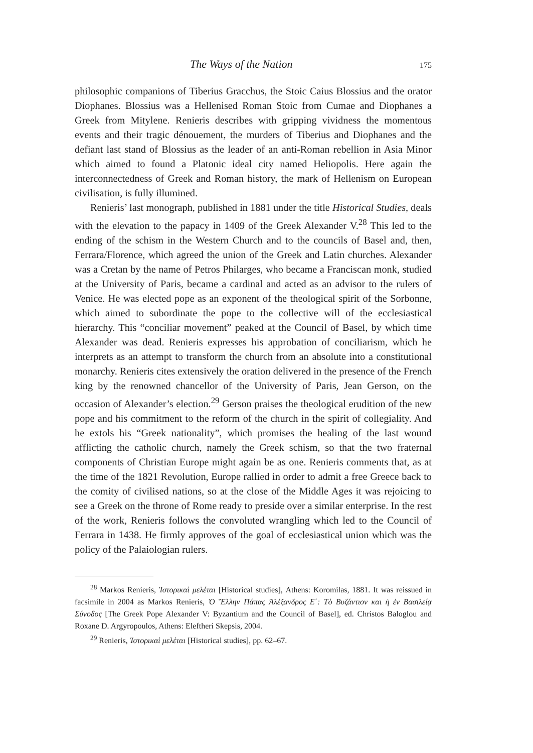The Ways of the Nation 175
philosophic companions of Tiberius Gracchus, the Stoic Caius Blossius and the orator Diophanes. Blossius was a Hellenised Roman Stoic from Cumae and Diophanes a Greek from Mitylene. Renieris describes with gripping vividness the momentous events and their tragic dénouement, the murders of Tiberius and Diophanes and the defiant last stand of Blossius as the leader of an anti-Roman rebellion in Asia Minor which aimed to found a Platonic ideal city named Heliopolis. Here again the interconnectedness of Greek and Roman history, the mark of Hellenism on European civilisation, is fully illumined.
Renieris’ last monograph, published in 1881 under the title Historical Studies, deals with the elevation to the papacy in 1409 of the Greek Alexander V.<sup>28</sup> This led to the ending of the schism in the Western Church and to the councils of Basel and, then, Ferrara/Florence, which agreed the union of the Greek and Latin churches. Alexander was a Cretan by the name of Petros Philarges, who became a Franciscan monk, studied at the University of Paris, became a cardinal and acted as an advisor to the rulers of Venice. He was elected pope as an exponent of the theological spirit of the Sorbonne, which aimed to subordinate the pope to the collective will of the ecclesiastical hierarchy. This “conciliar movement” peaked at the Council of Basel, by which time Alexander was dead. Renieris expresses his approbation of conciliarism, which he interprets as an attempt to transform the church from an absolute into a constitutional monarchy. Renieris cites extensively the oration delivered in the presence of the French king by the renowned chancellor of the University of Paris, Jean Gerson, on the occasion of Alexander’s election.<sup>29</sup> Gerson praises the theological erudition of the new pope and his commitment to the reform of the church in the spirit of collegiality. And he extols his “Greek nationality”, which promises the healing of the last wound afflicting the catholic church, namely the Greek schism, so that the two fraternal components of Christian Europe might again be as one. Renieris comments that, as at the time of the 1821 Revolution, Europe rallied in order to admit a free Greece back to the comity of civilised nations, so at the close of the Middle Ages it was rejoicing to see a Greek on the throne of Rome ready to preside over a similar enterprise. In the rest of the work, Renieris follows the convoluted wrangling which led to the Council of Ferrara in 1438. He firmly approves of the goal of ecclesiastical union which was the policy of the Palaiologian rulers.
<sup>28</sup> Markos Renieris, Ἱστορικαὶ μελέται [Historical studies], Athens: Koromilas, 1881. It was reissued in facsimile in 2004 as Markos Renieris, Ὁ Ἕλλην Πάπας Ἀλέξανδρος Ε΄: Τὸ Βυζάντιον και ἡ ἐν Βασιλείᾳ Σύνοδος [The Greek Pope Alexander V: Byzantium and the Council of Basel], ed. Christos Baloglou and Roxane D. Argyropoulos, Athens: Eleftheri Skepsis, 2004.
<sup>29</sup> Renieris, Ἱστορικαὶ μελέται [Historical studies], pp. 62–67.